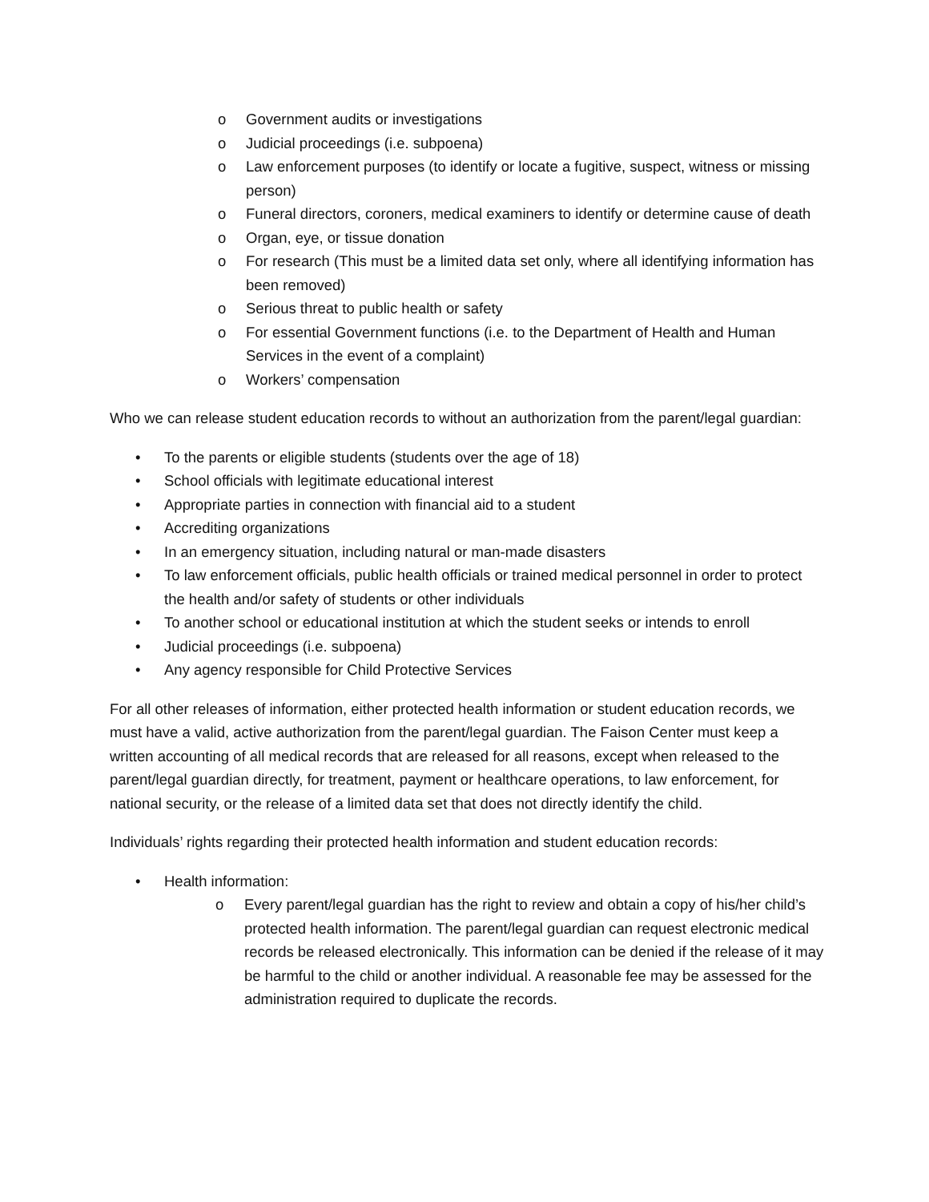o Government audits or investigations
o Judicial proceedings (i.e. subpoena)
o Law enforcement purposes (to identify or locate a fugitive, suspect, witness or missing person)
o Funeral directors, coroners, medical examiners to identify or determine cause of death
o Organ, eye, or tissue donation
o For research (This must be a limited data set only, where all identifying information has been removed)
o Serious threat to public health or safety
o For essential Government functions (i.e. to the Department of Health and Human Services in the event of a complaint)
o Workers’ compensation
Who we can release student education records to without an authorization from the parent/legal guardian:
• To the parents or eligible students (students over the age of 18)
• School officials with legitimate educational interest
• Appropriate parties in connection with financial aid to a student
• Accrediting organizations
• In an emergency situation, including natural or man-made disasters
• To law enforcement officials, public health officials or trained medical personnel in order to protect the health and/or safety of students or other individuals
• To another school or educational institution at which the student seeks or intends to enroll
• Judicial proceedings (i.e. subpoena)
• Any agency responsible for Child Protective Services
For all other releases of information, either protected health information or student education records, we must have a valid, active authorization from the parent/legal guardian. The Faison Center must keep a written accounting of all medical records that are released for all reasons, except when released to the parent/legal guardian directly, for treatment, payment or healthcare operations, to law enforcement, for national security, or the release of a limited data set that does not directly identify the child.
Individuals’ rights regarding their protected health information and student education records:
• Health information:
o Every parent/legal guardian has the right to review and obtain a copy of his/her child’s protected health information. The parent/legal guardian can request electronic medical records be released electronically. This information can be denied if the release of it may be harmful to the child or another individual. A reasonable fee may be assessed for the administration required to duplicate the records.